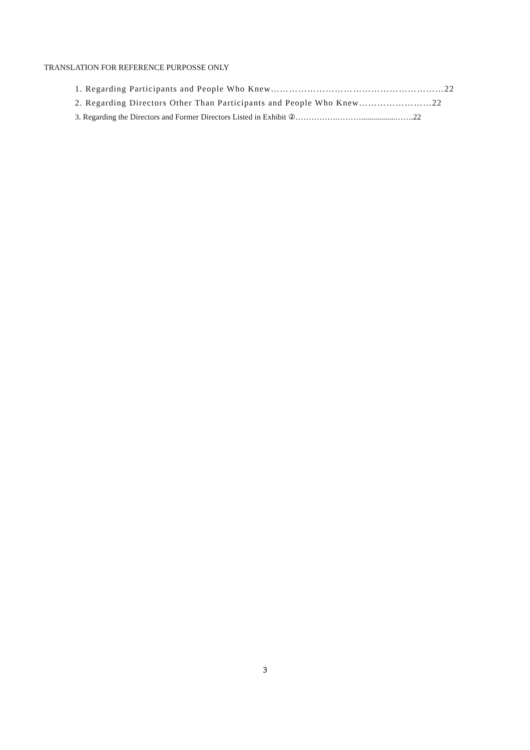TRANSLATION FOR REFERENCE PURPOSSE ONLY
1. Regarding Participants and People Who Knew…………………………………………………22
2. Regarding Directors Other Than Participants and People Who Knew……………………22
3. Regarding the Directors and Former Directors Listed in Exhibit ②…………….……….................…….22
3